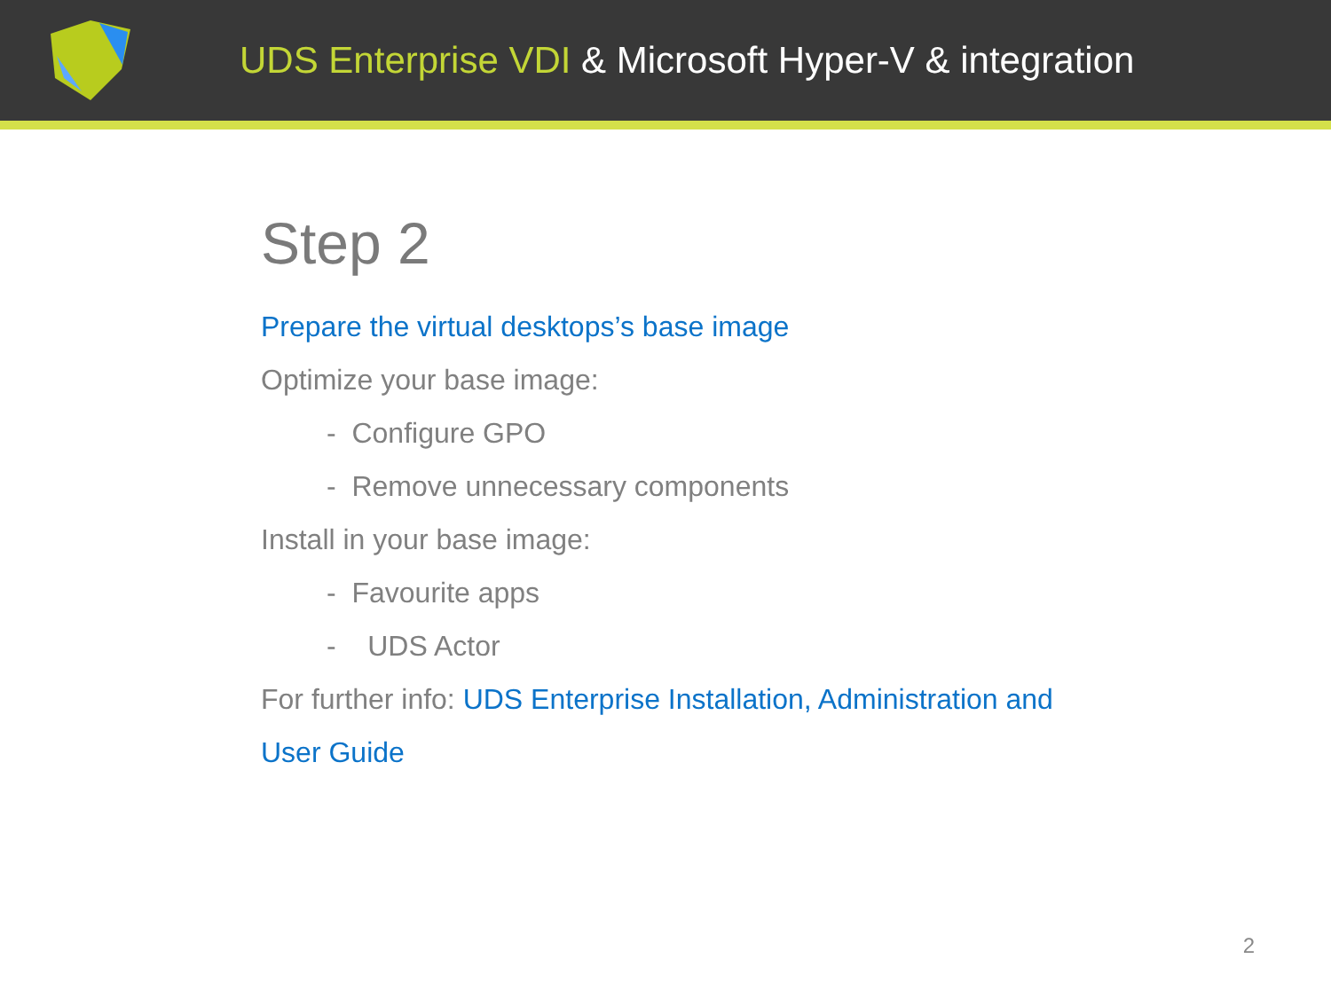UDS Enterprise VDI & Microsoft Hyper-V & integration
Step 2
Prepare the virtual desktops’s base image
Optimize your base image:
- Configure GPO
- Remove unnecessary components
Install in your base image:
- Favourite apps
- UDS Actor
For further info: UDS Enterprise Installation, Administration and
User Guide
2